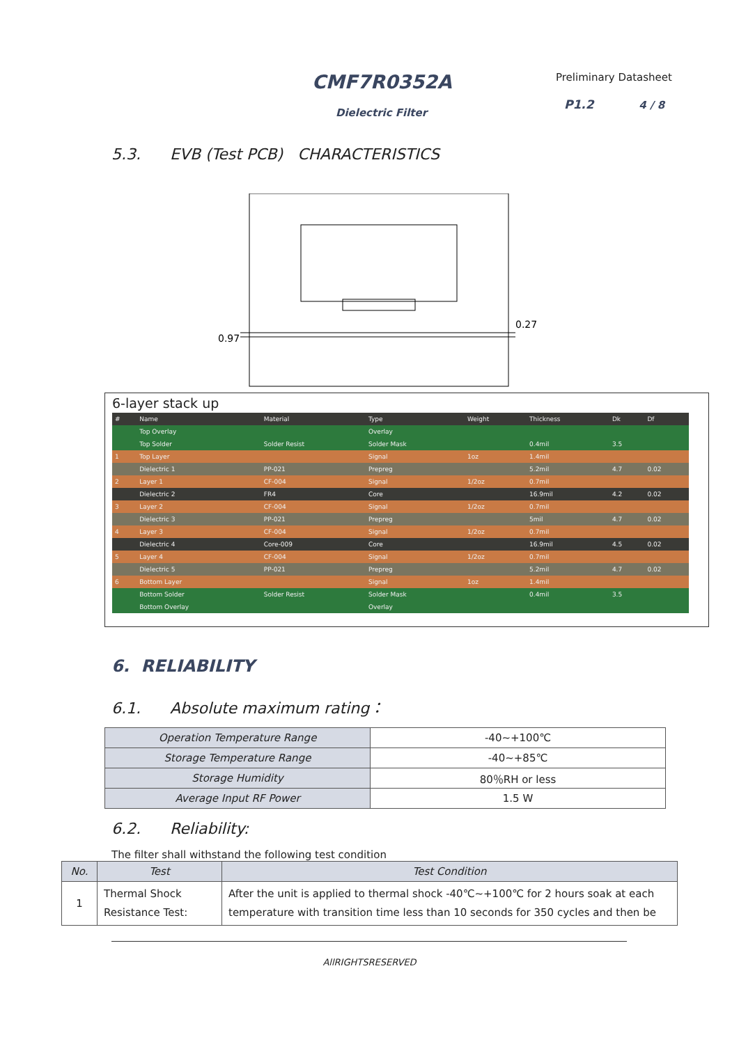CMF7R0352A
Dielectric Filter
Preliminary Datasheet
P1.2 4 / 8
5.3. EVB (Test PCB) CHARACTERISTICS
0.97
0.27
6-layer stack up
| # | Name | Material | Type | Weight | Thickness | Dk | Df |
| --- | --- | --- | --- | --- | --- | --- | --- |
| | Top Overlay | | Overlay | | | | |
| | Top Solder | Solder Resist | Solder Mask | | 0.4mil | 3.5 | |
| 1 | Top Layer | | Signal | 1oz | 1.4mil | | |
| | Dielectric 1 | PP-021 | Prepreg | | 5.2mil | 4.7 | 0.02 |
| 2 | Layer 1 | CF-004 | Signal | 1/2oz | 0.7mil | | |
| | Dielectric 2 | FR4 | Core | | 16.9mil | 4.2 | 0.02 |
| 3 | Layer 2 | CF-004 | Signal | 1/2oz | 0.7mil | | |
| | Dielectric 3 | PP-021 | Prepreg | | 5mil | 4.7 | 0.02 |
| 4 | Layer 3 | CF-004 | Signal | 1/2oz | 0.7mil | | |
| | Dielectric 4 | Core-009 | Core | | 16.9mil | 4.5 | 0.02 |
| 5 | Layer 4 | CF-004 | Signal | 1/2oz | 0.7mil | | |
| | Dielectric 5 | PP-021 | Prepreg | | 5.2mil | 4.7 | 0.02 |
| 6 | Bottom Layer | | Signal | 1oz | 1.4mil | | |
| | Bottom Solder | Solder Resist | Solder Mask | | 0.4mil | 3.5 | |
| | Bottom Overlay | | Overlay | | | | |
6. RELIABILITY
6.1. Absolute maximum rating：
| Operation Temperature Range | -40~+100℃ |
| Storage Temperature Range | -40~+85℃ |
| Storage Humidity | 80％RH or less |
| Average Input RF Power | 1.5 W |
6.2. Reliability:
The filter shall withstand the following test condition
| No. | Test | Test Condition |
| --- | --- | --- |
| 1 | Thermal Shock Resistance Test: | After the unit is applied to thermal shock -40℃~+100℃ for 2 hours soak at each temperature with transition time less than 10 seconds for 350 cycles and then be |
AllRIGHTSRESERVED